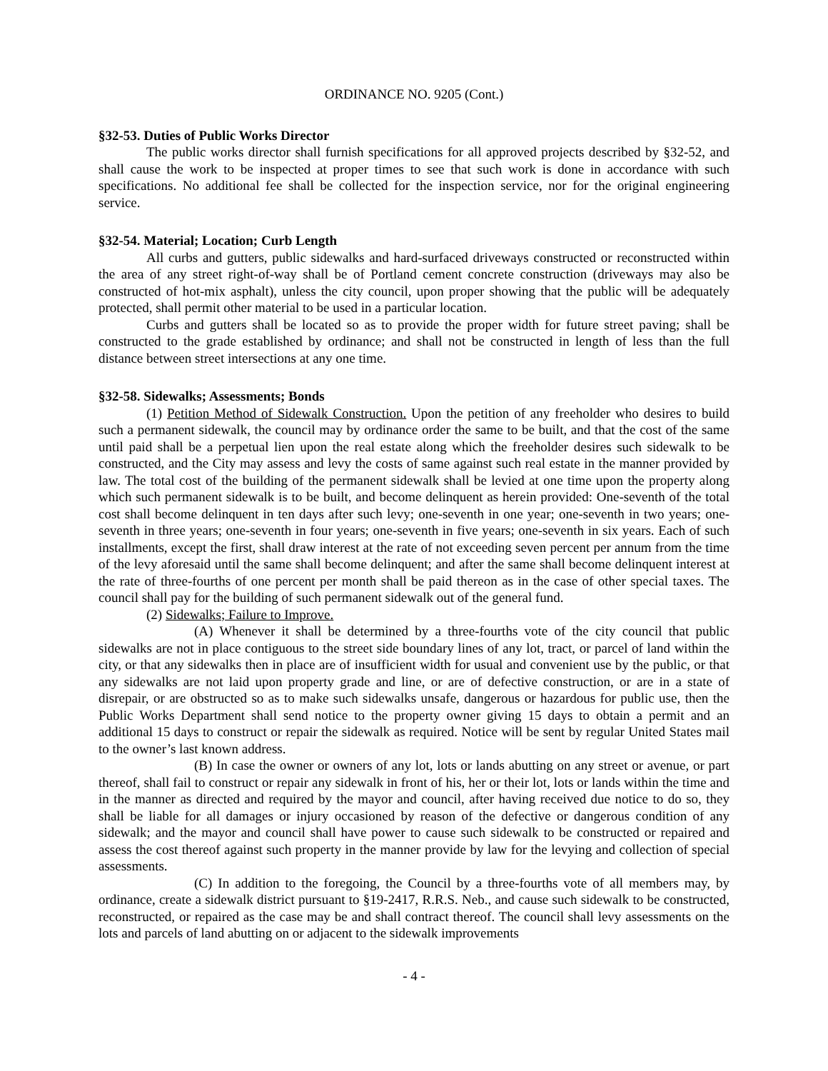ORDINANCE NO. 9205 (Cont.)
§32-53. Duties of Public Works Director
The public works director shall furnish specifications for all approved projects described by §32-52, and shall cause the work to be inspected at proper times to see that such work is done in accordance with such specifications. No additional fee shall be collected for the inspection service, nor for the original engineering service.
§32-54. Material; Location; Curb Length
All curbs and gutters, public sidewalks and hard-surfaced driveways constructed or reconstructed within the area of any street right-of-way shall be of Portland cement concrete construction (driveways may also be constructed of hot-mix asphalt), unless the city council, upon proper showing that the public will be adequately protected, shall permit other material to be used in a particular location.
Curbs and gutters shall be located so as to provide the proper width for future street paving; shall be constructed to the grade established by ordinance; and shall not be constructed in length of less than the full distance between street intersections at any one time.
§32-58. Sidewalks; Assessments; Bonds
(1) Petition Method of Sidewalk Construction. Upon the petition of any freeholder who desires to build such a permanent sidewalk, the council may by ordinance order the same to be built, and that the cost of the same until paid shall be a perpetual lien upon the real estate along which the freeholder desires such sidewalk to be constructed, and the City may assess and levy the costs of same against such real estate in the manner provided by law. The total cost of the building of the permanent sidewalk shall be levied at one time upon the property along which such permanent sidewalk is to be built, and become delinquent as herein provided: One-seventh of the total cost shall become delinquent in ten days after such levy; one-seventh in one year; one-seventh in two years; one-seventh in three years; one-seventh in four years; one-seventh in five years; one-seventh in six years. Each of such installments, except the first, shall draw interest at the rate of not exceeding seven percent per annum from the time of the levy aforesaid until the same shall become delinquent; and after the same shall become delinquent interest at the rate of three-fourths of one percent per month shall be paid thereon as in the case of other special taxes. The council shall pay for the building of such permanent sidewalk out of the general fund.
(2) Sidewalks; Failure to Improve.
(A) Whenever it shall be determined by a three-fourths vote of the city council that public sidewalks are not in place contiguous to the street side boundary lines of any lot, tract, or parcel of land within the city, or that any sidewalks then in place are of insufficient width for usual and convenient use by the public, or that any sidewalks are not laid upon property grade and line, or are of defective construction, or are in a state of disrepair, or are obstructed so as to make such sidewalks unsafe, dangerous or hazardous for public use, then the Public Works Department shall send notice to the property owner giving 15 days to obtain a permit and an additional 15 days to construct or repair the sidewalk as required. Notice will be sent by regular United States mail to the owner’s last known address.
(B) In case the owner or owners of any lot, lots or lands abutting on any street or avenue, or part thereof, shall fail to construct or repair any sidewalk in front of his, her or their lot, lots or lands within the time and in the manner as directed and required by the mayor and council, after having received due notice to do so, they shall be liable for all damages or injury occasioned by reason of the defective or dangerous condition of any sidewalk; and the mayor and council shall have power to cause such sidewalk to be constructed or repaired and assess the cost thereof against such property in the manner provide by law for the levying and collection of special assessments.
(C) In addition to the foregoing, the Council by a three-fourths vote of all members may, by ordinance, create a sidewalk district pursuant to §19-2417, R.R.S. Neb., and cause such sidewalk to be constructed, reconstructed, or repaired as the case may be and shall contract thereof. The council shall levy assessments on the lots and parcels of land abutting on or adjacent to the sidewalk improvements
- 4 -